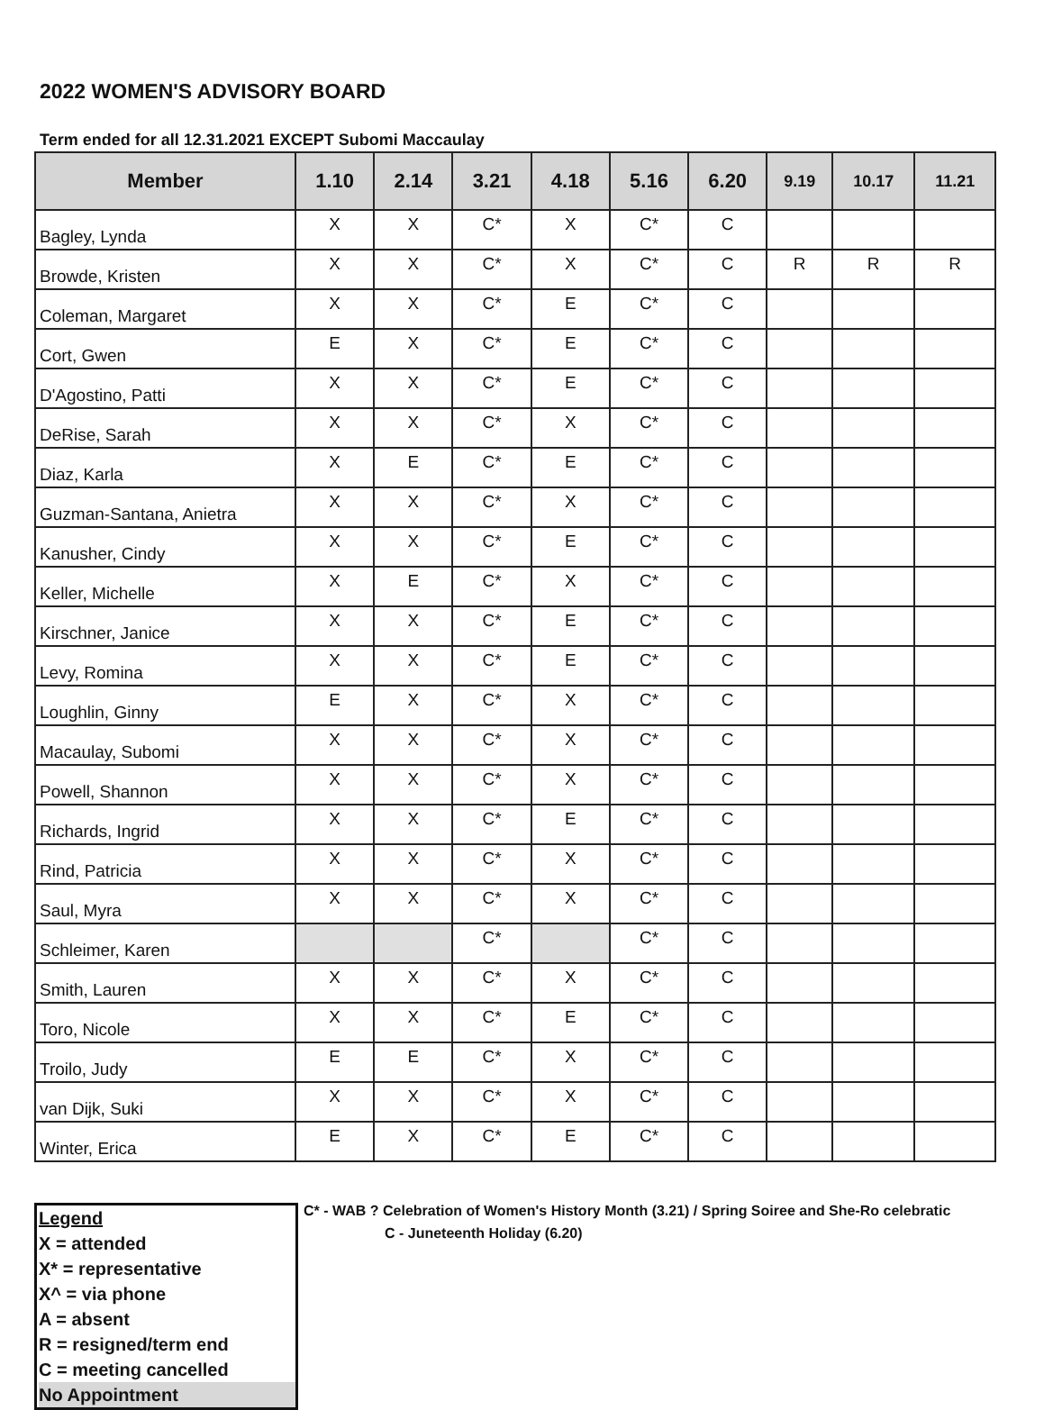2022 WOMEN'S ADVISORY BOARD
Term ended for all 12.31.2021 EXCEPT Subomi Maccaulay
| Member | 1.10 | 2.14 | 3.21 | 4.18 | 5.16 | 6.20 | 9.19 | 10.17 | 11.21 |
| --- | --- | --- | --- | --- | --- | --- | --- | --- | --- |
| Bagley, Lynda | X | X | C* | X | C* | C | | | |
| Browde, Kristen | X | X | C* | X | C* | C | R | R | R |
| Coleman, Margaret | X | X | C* | E | C* | C | | | |
| Cort, Gwen | E | X | C* | E | C* | C | | | |
| D'Agostino, Patti | X | X | C* | E | C* | C | | | |
| DeRise, Sarah | X | X | C* | X | C* | C | | | |
| Diaz, Karla | X | E | C* | E | C* | C | | | |
| Guzman-Santana, Anietra | X | X | C* | X | C* | C | | | |
| Kanusher, Cindy | X | X | C* | E | C* | C | | | |
| Keller, Michelle | X | E | C* | X | C* | C | | | |
| Kirschner, Janice | X | X | C* | E | C* | C | | | |
| Levy, Romina | X | X | C* | E | C* | C | | | |
| Loughlin, Ginny | E | X | C* | X | C* | C | | | |
| Macaulay, Subomi | X | X | C* | X | C* | C | | | |
| Powell, Shannon | X | X | C* | X | C* | C | | | |
| Richards, Ingrid | X | X | C* | E | C* | C | | | |
| Rind, Patricia | X | X | C* | X | C* | C | | | |
| Saul, Myra | X | X | C* | X | C* | C | | | |
| Schleimer, Karen | | | C* | | C* | C | | | |
| Smith, Lauren | X | X | C* | X | C* | C | | | |
| Toro, Nicole | X | X | C* | E | C* | C | | | |
| Troilo, Judy | E | E | C* | X | C* | C | | | |
| van Dijk, Suki | X | X | C* | X | C* | C | | | |
| Winter, Erica | E | X | C* | E | C* | C | | | |
Legend
X = attended
X* = representative
X^ = via phone
A = absent
R = resigned/term end
C = meeting cancelled
No Appointment
C* - WAB ? Celebration of Women's History Month (3.21) / Spring Soiree and She-Ro celebratic
C - Juneteenth Holiday (6.20)